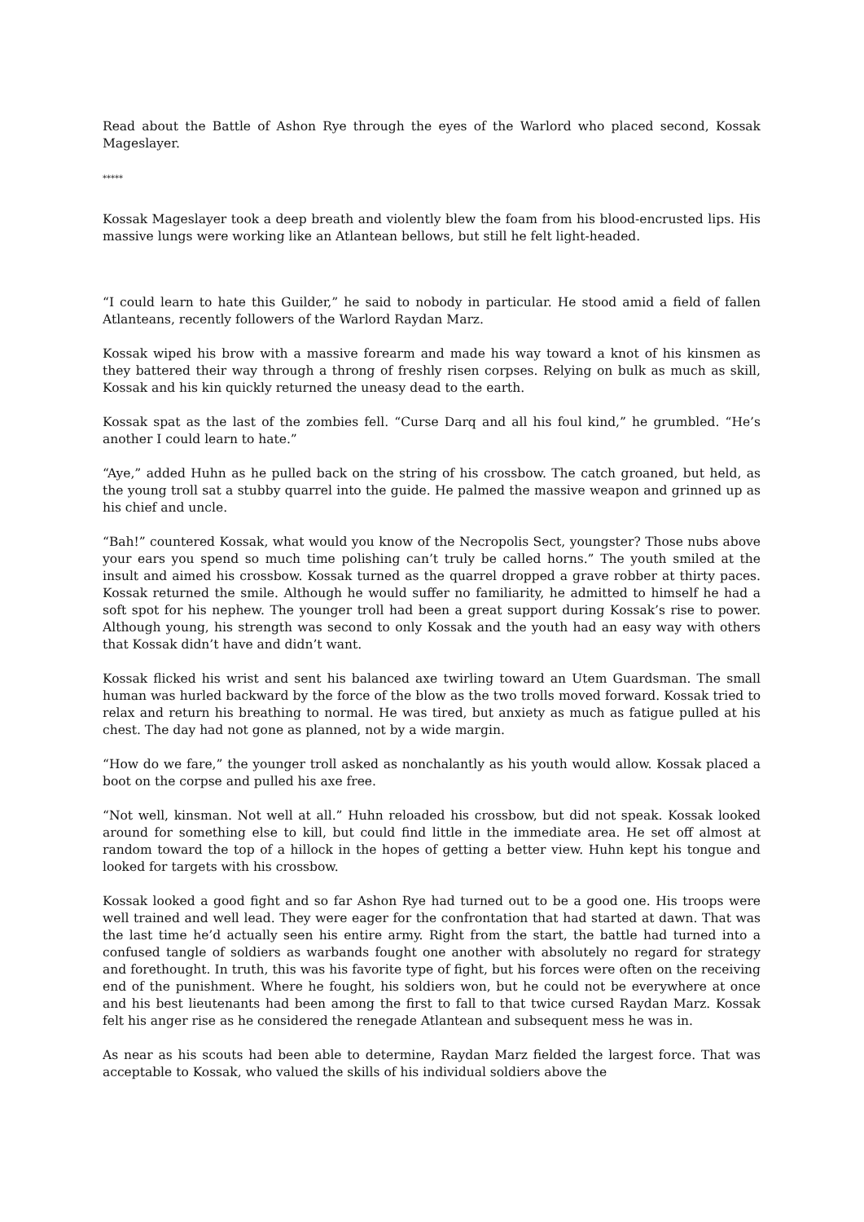Read about the Battle of Ashon Rye through the eyes of the Warlord who placed second, Kossak Mageslayer.
*****
Kossak Mageslayer took a deep breath and violently blew the foam from his blood-encrusted lips. His massive lungs were working like an Atlantean bellows, but still he felt light-headed.
“I could learn to hate this Guilder,” he said to nobody in particular. He stood amid a field of fallen Atlanteans, recently followers of the Warlord Raydan Marz.
Kossak wiped his brow with a massive forearm and made his way toward a knot of his kinsmen as they battered their way through a throng of freshly risen corpses. Relying on bulk as much as skill, Kossak and his kin quickly returned the uneasy dead to the earth.
Kossak spat as the last of the zombies fell. “Curse Darq and all his foul kind,” he grumbled. “He’s another I could learn to hate.”
“Aye,” added Huhn as he pulled back on the string of his crossbow. The catch groaned, but held, as the young troll sat a stubby quarrel into the guide. He palmed the massive weapon and grinned up as his chief and uncle.
“Bah!” countered Kossak, what would you know of the Necropolis Sect, youngster? Those nubs above your ears you spend so much time polishing can’t truly be called horns.” The youth smiled at the insult and aimed his crossbow. Kossak turned as the quarrel dropped a grave robber at thirty paces. Kossak returned the smile. Although he would suffer no familiarity, he admitted to himself he had a soft spot for his nephew. The younger troll had been a great support during Kossak’s rise to power. Although young, his strength was second to only Kossak and the youth had an easy way with others that Kossak didn’t have and didn’t want.
Kossak flicked his wrist and sent his balanced axe twirling toward an Utem Guardsman. The small human was hurled backward by the force of the blow as the two trolls moved forward. Kossak tried to relax and return his breathing to normal. He was tired, but anxiety as much as fatigue pulled at his chest. The day had not gone as planned, not by a wide margin.
“How do we fare,” the younger troll asked as nonchalantly as his youth would allow. Kossak placed a boot on the corpse and pulled his axe free.
“Not well, kinsman. Not well at all.” Huhn reloaded his crossbow, but did not speak. Kossak looked around for something else to kill, but could find little in the immediate area. He set off almost at random toward the top of a hillock in the hopes of getting a better view. Huhn kept his tongue and looked for targets with his crossbow.
Kossak looked a good fight and so far Ashon Rye had turned out to be a good one. His troops were well trained and well lead. They were eager for the confrontation that had started at dawn. That was the last time he’d actually seen his entire army. Right from the start, the battle had turned into a confused tangle of soldiers as warbands fought one another with absolutely no regard for strategy and forethought. In truth, this was his favorite type of fight, but his forces were often on the receiving end of the punishment. Where he fought, his soldiers won, but he could not be everywhere at once and his best lieutenants had been among the first to fall to that twice cursed Raydan Marz. Kossak felt his anger rise as he considered the renegade Atlantean and subsequent mess he was in.
As near as his scouts had been able to determine, Raydan Marz fielded the largest force. That was acceptable to Kossak, who valued the skills of his individual soldiers above the